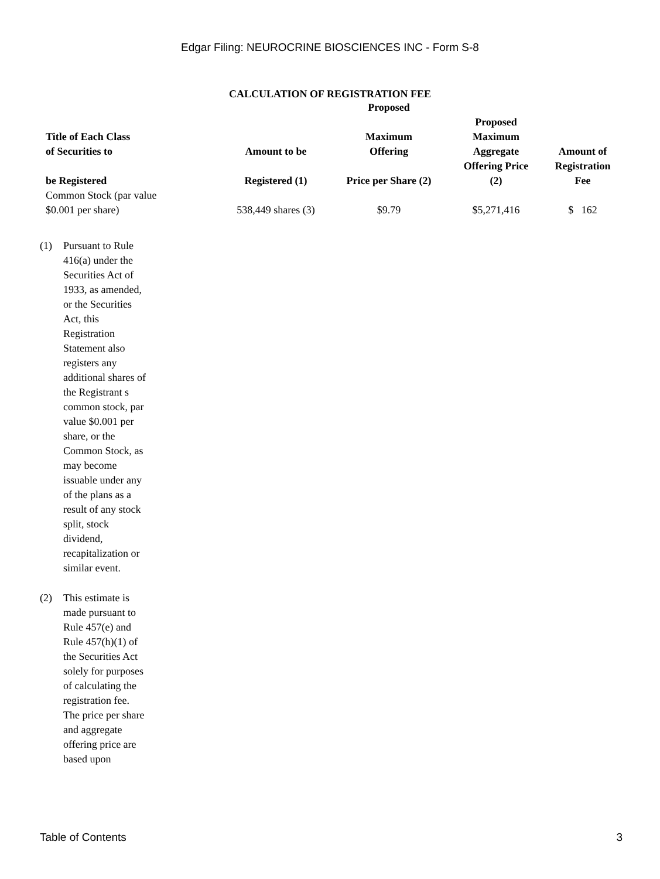Edgar Filing: NEUROCRINE BIOSCIENCES INC - Form S-8
CALCULATION OF REGISTRATION FEE
| Title of Each Class of Securities to be Registered | Amount to be Registered (1) | Proposed Maximum Offering Price per Share (2) | Proposed Maximum Aggregate Offering Price (2) | Amount of Registration Fee |
| --- | --- | --- | --- | --- |
| Common Stock (par value $0.001 per share) | 538,449 shares (3) | $9.79 | $5,271,416 | $ 162 |
(1) Pursuant to Rule 416(a) under the Securities Act of 1933, as amended, or the Securities Act, this Registration Statement also registers any additional shares of the Registrant s common stock, par value $0.001 per share, or the Common Stock, as may become issuable under any of the plans as a result of any stock split, stock dividend, recapitalization or similar event.
(2) This estimate is made pursuant to Rule 457(e) and Rule 457(h)(1) of the Securities Act solely for purposes of calculating the registration fee. The price per share and aggregate offering price are based upon
Table of Contents 3